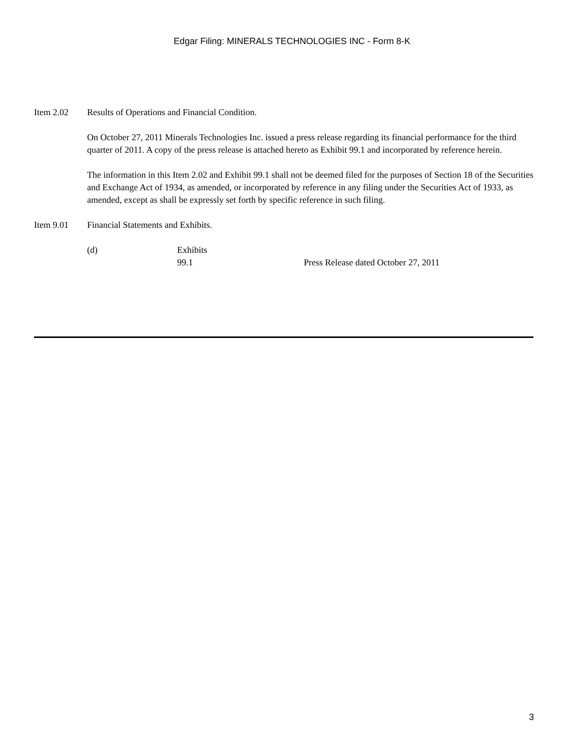Edgar Filing: MINERALS TECHNOLOGIES INC - Form 8-K
Item 2.02 Results of Operations and Financial Condition.
On October 27, 2011 Minerals Technologies Inc. issued a press release regarding its financial performance for the third quarter of 2011. A copy of the press release is attached hereto as Exhibit 99.1 and incorporated by reference herein.
The information in this Item 2.02 and Exhibit 99.1 shall not be deemed filed for the purposes of Section 18 of the Securities and Exchange Act of 1934, as amended, or incorporated by reference in any filing under the Securities Act of 1933, as amended, except as shall be expressly set forth by specific reference in such filing.
Item 9.01 Financial Statements and Exhibits.
(d) Exhibits
99.1 Press Release dated October 27, 2011
3